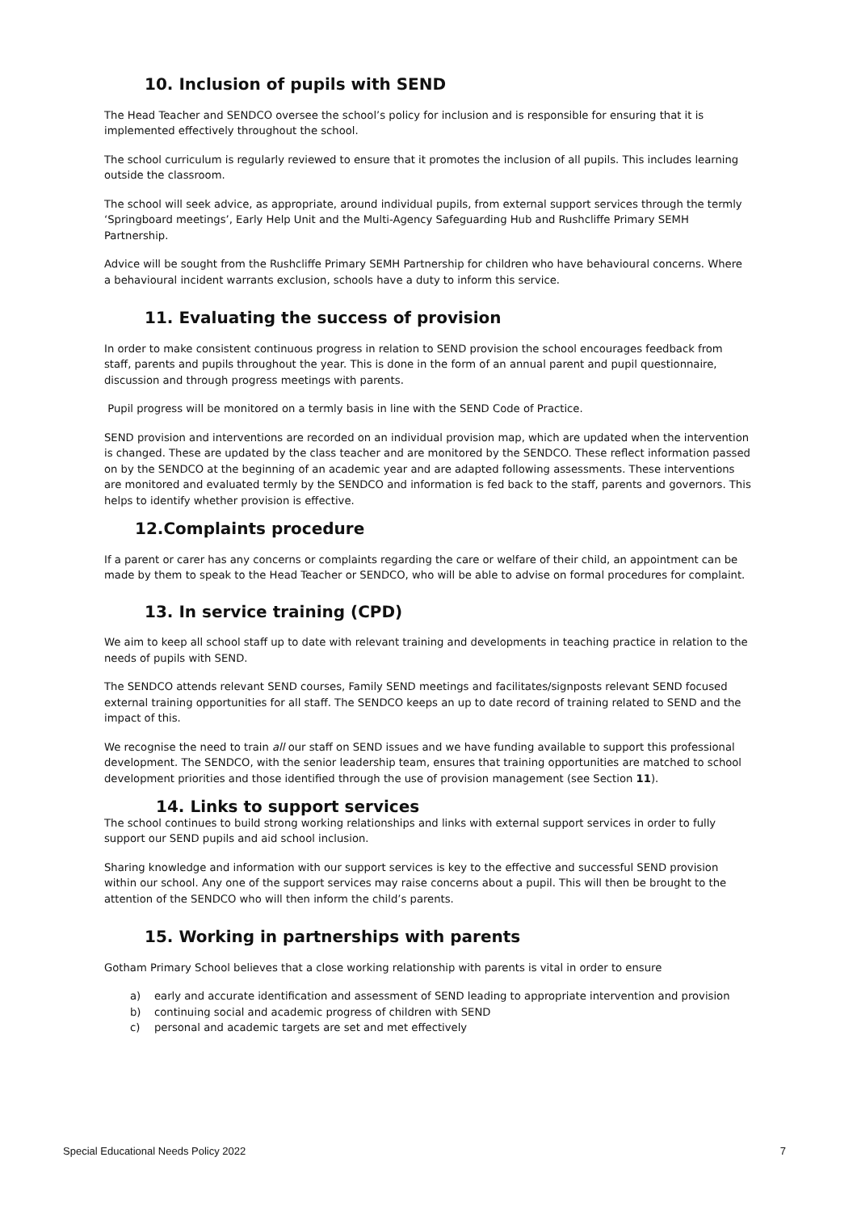10. Inclusion of pupils with SEND
The Head Teacher and SENDCO oversee the school’s policy for inclusion and is responsible for ensuring that it is implemented effectively throughout the school.
The school curriculum is regularly reviewed to ensure that it promotes the inclusion of all pupils. This includes learning outside the classroom.
The school will seek advice, as appropriate, around individual pupils, from external support services through the termly ‘Springboard meetings’, Early Help Unit and the Multi-Agency Safeguarding Hub and Rushcliffe Primary SEMH Partnership.
Advice will be sought from the Rushcliffe Primary SEMH Partnership for children who have behavioural concerns. Where a behavioural incident warrants exclusion, schools have a duty to inform this service.
11. Evaluating the success of provision
In order to make consistent continuous progress in relation to SEND provision the school encourages feedback from staff, parents and pupils throughout the year. This is done in the form of an annual parent and pupil questionnaire, discussion and through progress meetings with parents.
Pupil progress will be monitored on a termly basis in line with the SEND Code of Practice.
SEND provision and interventions are recorded on an individual provision map, which are updated when the intervention is changed. These are updated by the class teacher and are monitored by the SENDCO. These reflect information passed on by the SENDCO at the beginning of an academic year and are adapted following assessments. These interventions are monitored and evaluated termly by the SENDCO and information is fed back to the staff, parents and governors. This helps to identify whether provision is effective.
12.Complaints procedure
If a parent or carer has any concerns or complaints regarding the care or welfare of their child, an appointment can be made by them to speak to the Head Teacher or SENDCO, who will be able to advise on formal procedures for complaint.
13. In service training (CPD)
We aim to keep all school staff up to date with relevant training and developments in teaching practice in relation to the needs of pupils with SEND.
The SENDCO attends relevant SEND courses, Family SEND meetings and facilitates/signposts relevant SEND focused external training opportunities for all staff. The SENDCO keeps an up to date record of training related to SEND and the impact of this.
We recognise the need to train all our staff on SEND issues and we have funding available to support this professional development. The SENDCO, with the senior leadership team, ensures that training opportunities are matched to school development priorities and those identified through the use of provision management (see Section 11).
14. Links to support services
The school continues to build strong working relationships and links with external support services in order to fully support our SEND pupils and aid school inclusion.
Sharing knowledge and information with our support services is key to the effective and successful SEND provision within our school. Any one of the support services may raise concerns about a pupil. This will then be brought to the attention of the SENDCO who will then inform the child’s parents.
15. Working in partnerships with parents
Gotham Primary School believes that a close working relationship with parents is vital in order to ensure
a) early and accurate identification and assessment of SEND leading to appropriate intervention and provision
b) continuing social and academic progress of children with SEND
c) personal and academic targets are set and met effectively
Special Educational Needs Policy 2022 7